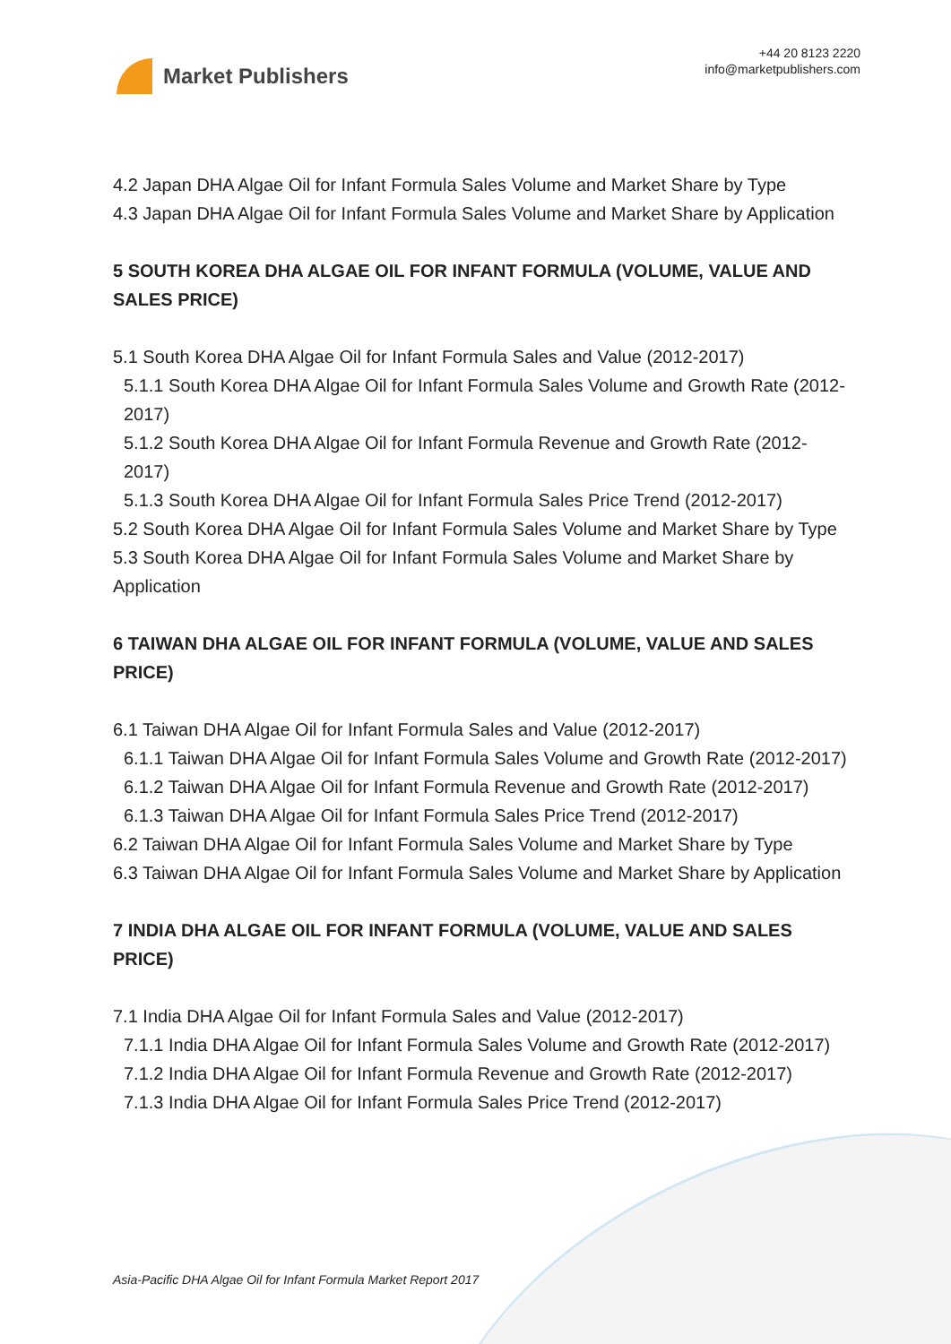Market Publishers
+44 20 8123 2220
info@marketpublishers.com
4.2 Japan DHA Algae Oil for Infant Formula Sales Volume and Market Share by Type
4.3 Japan DHA Algae Oil for Infant Formula Sales Volume and Market Share by Application
5 SOUTH KOREA DHA ALGAE OIL FOR INFANT FORMULA (VOLUME, VALUE AND SALES PRICE)
5.1 South Korea DHA Algae Oil for Infant Formula Sales and Value (2012-2017)
5.1.1 South Korea DHA Algae Oil for Infant Formula Sales Volume and Growth Rate (2012-2017)
5.1.2 South Korea DHA Algae Oil for Infant Formula Revenue and Growth Rate (2012-2017)
5.1.3 South Korea DHA Algae Oil for Infant Formula Sales Price Trend (2012-2017)
5.2 South Korea DHA Algae Oil for Infant Formula Sales Volume and Market Share by Type
5.3 South Korea DHA Algae Oil for Infant Formula Sales Volume and Market Share by Application
6 TAIWAN DHA ALGAE OIL FOR INFANT FORMULA (VOLUME, VALUE AND SALES PRICE)
6.1 Taiwan DHA Algae Oil for Infant Formula Sales and Value (2012-2017)
6.1.1 Taiwan DHA Algae Oil for Infant Formula Sales Volume and Growth Rate (2012-2017)
6.1.2 Taiwan DHA Algae Oil for Infant Formula Revenue and Growth Rate (2012-2017)
6.1.3 Taiwan DHA Algae Oil for Infant Formula Sales Price Trend (2012-2017)
6.2 Taiwan DHA Algae Oil for Infant Formula Sales Volume and Market Share by Type
6.3 Taiwan DHA Algae Oil for Infant Formula Sales Volume and Market Share by Application
7 INDIA DHA ALGAE OIL FOR INFANT FORMULA (VOLUME, VALUE AND SALES PRICE)
7.1 India DHA Algae Oil for Infant Formula Sales and Value (2012-2017)
7.1.1 India DHA Algae Oil for Infant Formula Sales Volume and Growth Rate (2012-2017)
7.1.2 India DHA Algae Oil for Infant Formula Revenue and Growth Rate (2012-2017)
7.1.3 India DHA Algae Oil for Infant Formula Sales Price Trend (2012-2017)
Asia-Pacific DHA Algae Oil for Infant Formula Market Report 2017